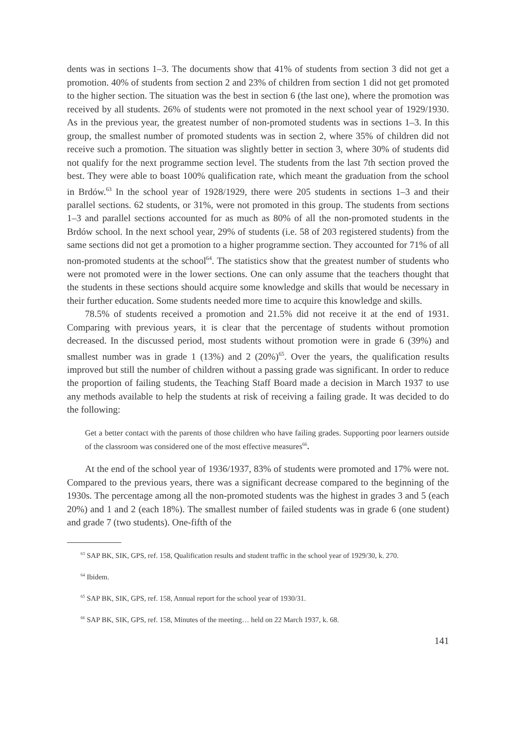dents was in sections 1–3. The documents show that 41% of students from section 3 did not get a promotion. 40% of students from section 2 and 23% of children from section 1 did not get promoted to the higher section. The situation was the best in section 6 (the last one), where the promotion was received by all students. 26% of students were not promoted in the next school year of 1929/1930. As in the previous year, the greatest number of non-promoted students was in sections 1–3. In this group, the smallest number of promoted students was in section 2, where 35% of children did not receive such a promotion. The situation was slightly better in section 3, where 30% of students did not qualify for the next programme section level. The students from the last 7th section proved the best. They were able to boast 100% qualification rate, which meant the graduation from the school in Brdów.<sup>63</sup> In the school year of 1928/1929, there were 205 students in sections 1–3 and their parallel sections. 62 students, or 31%, were not promoted in this group. The students from sections 1–3 and parallel sections accounted for as much as 80% of all the non-promoted students in the Brdów school. In the next school year, 29% of students (i.e. 58 of 203 registered students) from the same sections did not get a promotion to a higher programme section. They accounted for 71% of all non-promoted students at the school<sup>64</sup>. The statistics show that the greatest number of students who were not promoted were in the lower sections. One can only assume that the teachers thought that the students in these sections should acquire some knowledge and skills that would be necessary in their further education. Some students needed more time to acquire this knowledge and skills.
78.5% of students received a promotion and 21.5% did not receive it at the end of 1931. Comparing with previous years, it is clear that the percentage of students without promotion decreased. In the discussed period, most students without promotion were in grade 6 (39%) and smallest number was in grade 1 (13%) and 2 (20%)<sup>65</sup>. Over the years, the qualification results improved but still the number of children without a passing grade was significant. In order to reduce the proportion of failing students, the Teaching Staff Board made a decision in March 1937 to use any methods available to help the students at risk of receiving a failing grade. It was decided to do the following:
Get a better contact with the parents of those children who have failing grades. Supporting poor learners outside of the classroom was considered one of the most effective measures<sup>66</sup>.
At the end of the school year of 1936/1937, 83% of students were promoted and 17% were not. Compared to the previous years, there was a significant decrease compared to the beginning of the 1930s. The percentage among all the non-promoted students was the highest in grades 3 and 5 (each 20%) and 1 and 2 (each 18%). The smallest number of failed students was in grade 6 (one student) and grade 7 (two students). One-fifth of the
<sup>63</sup> SAP BK, SIK, GPS, ref. 158, Qualification results and student traffic in the school year of 1929/30, k. 270.
<sup>64</sup> Ibidem.
<sup>65</sup> SAP BK, SIK, GPS, ref. 158, Annual report for the school year of 1930/31.
<sup>66</sup> SAP BK, SIK, GPS, ref. 158, Minutes of the meeting… held on 22 March 1937, k. 68.
141